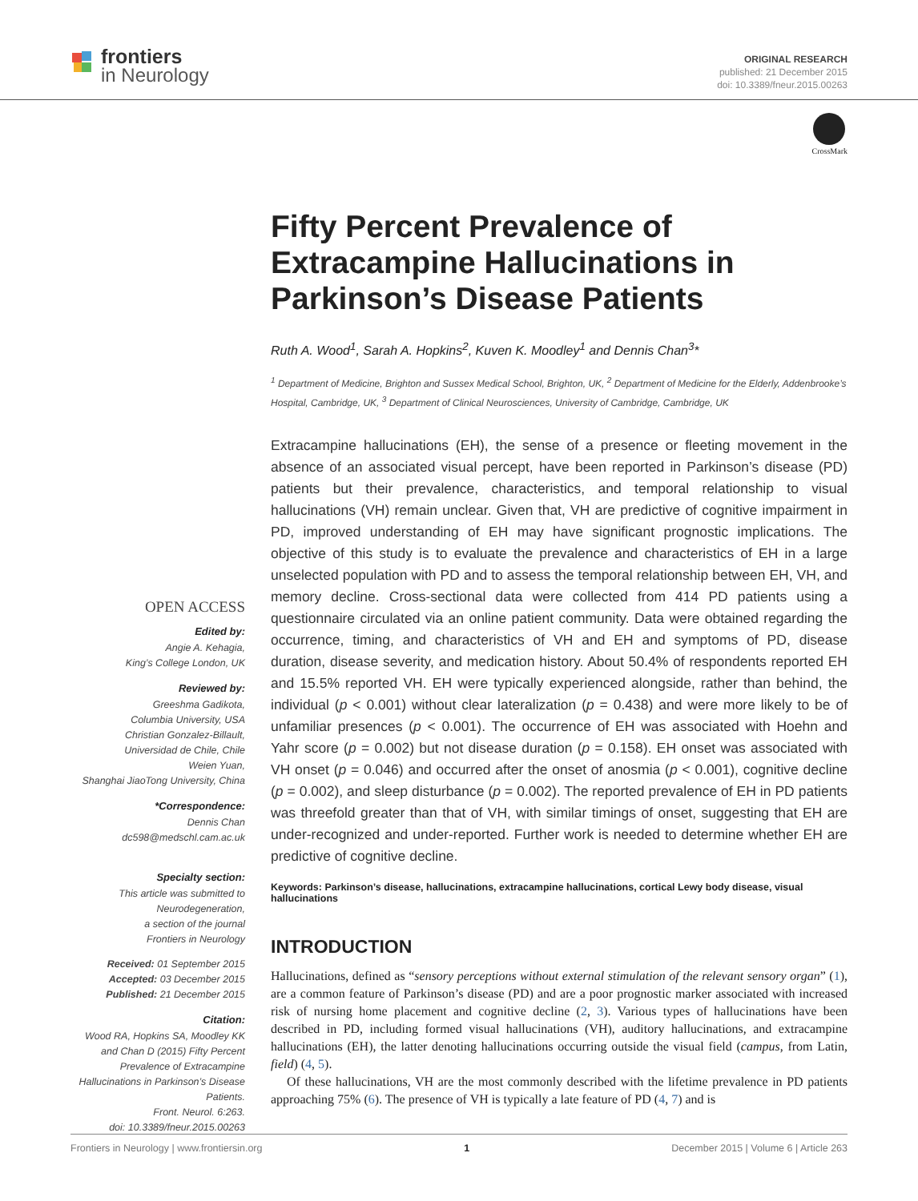frontiers
in Neurology
ORIGINAL RESEARCH
published: 21 December 2015
doi: 10.3389/fneur.2015.00263
CrossMark
Fifty Percent Prevalence of Extracampine Hallucinations in Parkinson’s Disease Patients
Ruth A. Wood<sup>1</sup>, Sarah A. Hopkins<sup>2</sup>, Kuven K. Moodley<sup>1</sup> and Dennis Chan<sup>3</sup>*
<sup>1</sup> Department of Medicine, Brighton and Sussex Medical School, Brighton, UK, <sup>2</sup> Department of Medicine for the Elderly, Addenbrooke’s Hospital, Cambridge, UK, <sup>3</sup> Department of Clinical Neurosciences, University of Cambridge, Cambridge, UK
OPEN ACCESS
Edited by:
Angie A. Kehagia,
King’s College London, UK
Reviewed by:
Greeshma Gadikota,
Columbia University, USA
Christian Gonzalez-Billault,
Universidad de Chile, Chile
Weien Yuan,
Shanghai JiaoTong University, China
*Correspondence:
Dennis Chan
dc598@medschl.cam.ac.uk
Specialty section:
This article was submitted to Neurodegeneration,
a section of the journal
Frontiers in Neurology
Received: 01 September 2015
Accepted: 03 December 2015
Published: 21 December 2015
Citation:
Wood RA, Hopkins SA, Moodley KK and Chan D (2015) Fifty Percent Prevalence of Extracampine Hallucinations in Parkinson’s Disease Patients.
Front. Neurol. 6:263.
doi: 10.3389/fneur.2015.00263
Extracampine hallucinations (EH), the sense of a presence or fleeting movement in the absence of an associated visual percept, have been reported in Parkinson’s disease (PD) patients but their prevalence, characteristics, and temporal relationship to visual hallucinations (VH) remain unclear. Given that, VH are predictive of cognitive impairment in PD, improved understanding of EH may have significant prognostic implications. The objective of this study is to evaluate the prevalence and characteristics of EH in a large unselected population with PD and to assess the temporal relationship between EH, VH, and memory decline. Cross-sectional data were collected from 414 PD patients using a questionnaire circulated via an online patient community. Data were obtained regarding the occurrence, timing, and characteristics of VH and EH and symptoms of PD, disease duration, disease severity, and medication history. About 50.4% of respondents reported EH and 15.5% reported VH. EH were typically experienced alongside, rather than behind, the individual (p < 0.001) without clear lateralization (p = 0.438) and were more likely to be of unfamiliar presences (p < 0.001). The occurrence of EH was associated with Hoehn and Yahr score (p = 0.002) but not disease duration (p = 0.158). EH onset was associated with VH onset (p = 0.046) and occurred after the onset of anosmia (p < 0.001), cognitive decline (p = 0.002), and sleep disturbance (p = 0.002). The reported prevalence of EH in PD patients was threefold greater than that of VH, with similar timings of onset, suggesting that EH are under-recognized and under-reported. Further work is needed to determine whether EH are predictive of cognitive decline.
Keywords: Parkinson’s disease, hallucinations, extracampine hallucinations, cortical Lewy body disease, visual hallucinations
INTRODUCTION
Hallucinations, defined as “sensory perceptions without external stimulation of the relevant sensory organ” (1), are a common feature of Parkinson’s disease (PD) and are a poor prognostic marker associated with increased risk of nursing home placement and cognitive decline (2, 3). Various types of hallucinations have been described in PD, including formed visual hallucinations (VH), auditory hallucinations, and extracampine hallucinations (EH), the latter denoting hallucinations occurring outside the visual field (campus, from Latin, field) (4, 5).
Of these hallucinations, VH are the most commonly described with the lifetime prevalence in PD patients approaching 75% (6). The presence of VH is typically a late feature of PD (4, 7) and is
Frontiers in Neurology | www.frontiersin.org 1 December 2015 | Volume 6 | Article 263